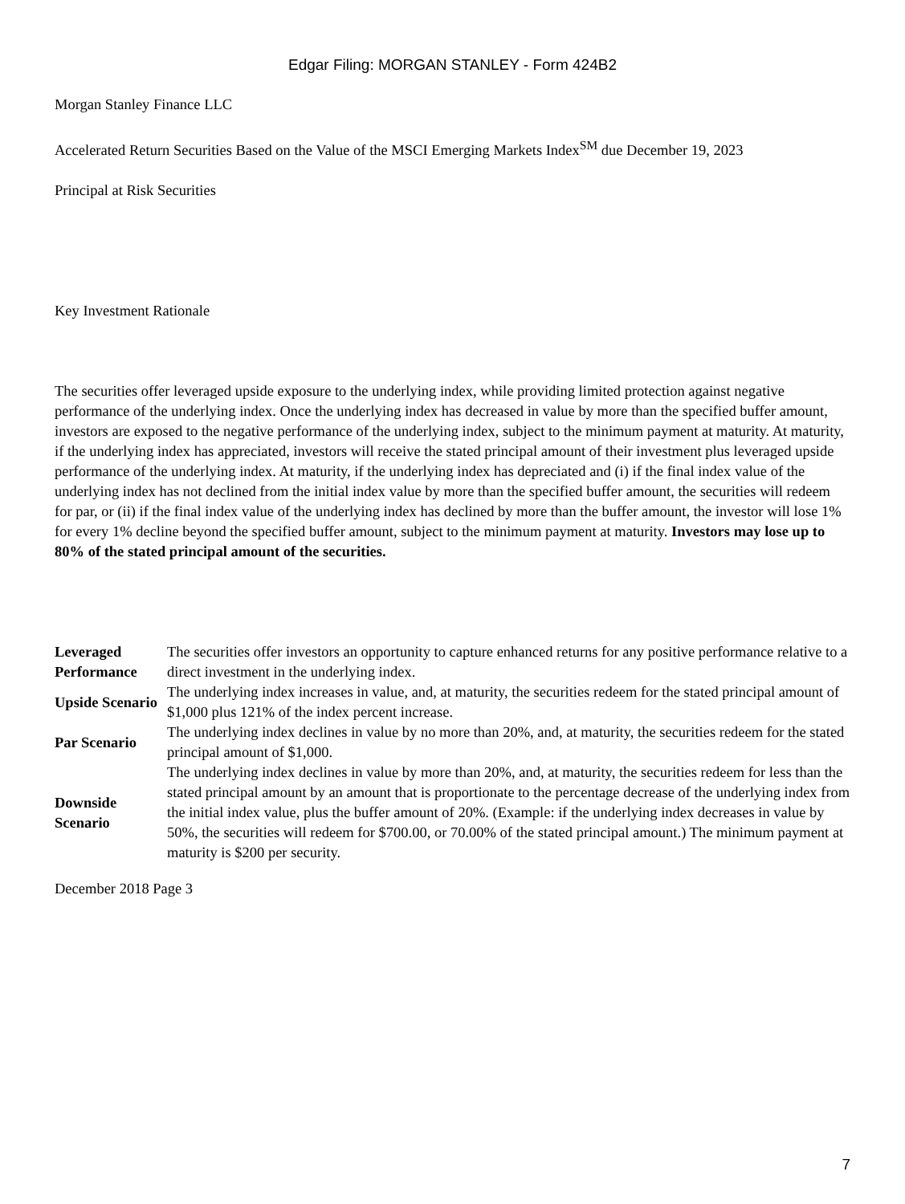Edgar Filing: MORGAN STANLEY - Form 424B2
Morgan Stanley Finance LLC
Accelerated Return Securities Based on the Value of the MSCI Emerging Markets Index<sup>SM</sup> due December 19, 2023
Principal at Risk Securities
Key Investment Rationale
The securities offer leveraged upside exposure to the underlying index, while providing limited protection against negative performance of the underlying index. Once the underlying index has decreased in value by more than the specified buffer amount, investors are exposed to the negative performance of the underlying index, subject to the minimum payment at maturity. At maturity, if the underlying index has appreciated, investors will receive the stated principal amount of their investment plus leveraged upside performance of the underlying index. At maturity, if the underlying index has depreciated and (i) if the final index value of the underlying index has not declined from the initial index value by more than the specified buffer amount, the securities will redeem for par, or (ii) if the final index value of the underlying index has declined by more than the buffer amount, the investor will lose 1% for every 1% decline beyond the specified buffer amount, subject to the minimum payment at maturity. Investors may lose up to 80% of the stated principal amount of the securities.
| Leveraged Performance | The securities offer investors an opportunity to capture enhanced returns for any positive performance relative to a direct investment in the underlying index. |
| Upside Scenario | The underlying index increases in value, and, at maturity, the securities redeem for the stated principal amount of $1,000 plus 121% of the index percent increase. |
| Par Scenario | The underlying index declines in value by no more than 20%, and, at maturity, the securities redeem for the stated principal amount of $1,000. |
| Downside Scenario | The underlying index declines in value by more than 20%, and, at maturity, the securities redeem for less than the stated principal amount by an amount that is proportionate to the percentage decrease of the underlying index from the initial index value, plus the buffer amount of 20%. (Example: if the underlying index decreases in value by 50%, the securities will redeem for $700.00, or 70.00% of the stated principal amount.) The minimum payment at maturity is $200 per security. |
December 2018 Page 3
7